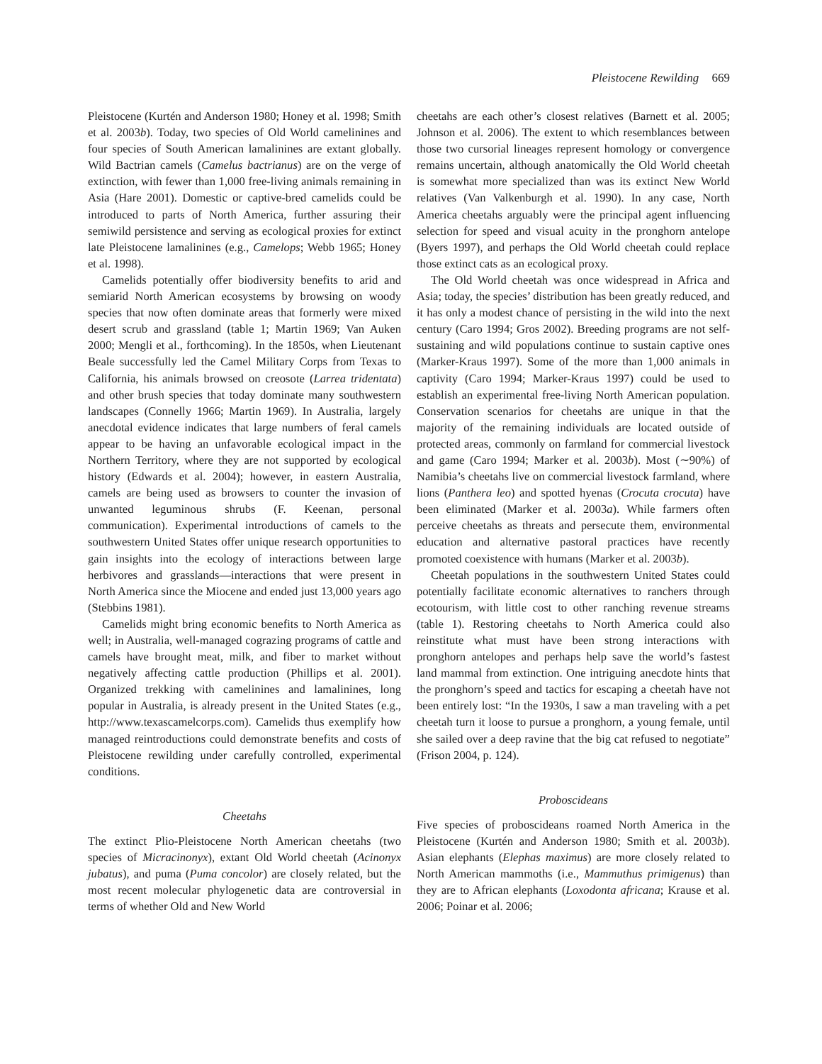Pleistocene Rewilding 669
Pleistocene (Kurtén and Anderson 1980; Honey et al. 1998; Smith et al. 2003b). Today, two species of Old World camelinines and four species of South American lamalinines are extant globally. Wild Bactrian camels (Camelus bactrianus) are on the verge of extinction, with fewer than 1,000 free-living animals remaining in Asia (Hare 2001). Domestic or captive-bred camelids could be introduced to parts of North America, further assuring their semiwild persistence and serving as ecological proxies for extinct late Pleistocene lamalinines (e.g., Camelops; Webb 1965; Honey et al. 1998).
Camelids potentially offer biodiversity benefits to arid and semiarid North American ecosystems by browsing on woody species that now often dominate areas that formerly were mixed desert scrub and grassland (table 1; Martin 1969; Van Auken 2000; Mengli et al., forthcoming). In the 1850s, when Lieutenant Beale successfully led the Camel Military Corps from Texas to California, his animals browsed on creosote (Larrea tridentata) and other brush species that today dominate many southwestern landscapes (Connelly 1966; Martin 1969). In Australia, largely anecdotal evidence indicates that large numbers of feral camels appear to be having an unfavorable ecological impact in the Northern Territory, where they are not supported by ecological history (Edwards et al. 2004); however, in eastern Australia, camels are being used as browsers to counter the invasion of unwanted leguminous shrubs (F. Keenan, personal communication). Experimental introductions of camels to the southwestern United States offer unique research opportunities to gain insights into the ecology of interactions between large herbivores and grasslands—interactions that were present in North America since the Miocene and ended just 13,000 years ago (Stebbins 1981).
Camelids might bring economic benefits to North America as well; in Australia, well-managed cograzing programs of cattle and camels have brought meat, milk, and fiber to market without negatively affecting cattle production (Phillips et al. 2001). Organized trekking with camelinines and lamalinines, long popular in Australia, is already present in the United States (e.g., http://www.texascamelcorps.com). Camelids thus exemplify how managed reintroductions could demonstrate benefits and costs of Pleistocene rewilding under carefully controlled, experimental conditions.
Cheetahs
The extinct Plio-Pleistocene North American cheetahs (two species of Micracinonyx), extant Old World cheetah (Acinonyx jubatus), and puma (Puma concolor) are closely related, but the most recent molecular phylogenetic data are controversial in terms of whether Old and New World
cheetahs are each other’s closest relatives (Barnett et al. 2005; Johnson et al. 2006). The extent to which resemblances between those two cursorial lineages represent homology or convergence remains uncertain, although anatomically the Old World cheetah is somewhat more specialized than was its extinct New World relatives (Van Valkenburgh et al. 1990). In any case, North America cheetahs arguably were the principal agent influencing selection for speed and visual acuity in the pronghorn antelope (Byers 1997), and perhaps the Old World cheetah could replace those extinct cats as an ecological proxy.
The Old World cheetah was once widespread in Africa and Asia; today, the species’ distribution has been greatly reduced, and it has only a modest chance of persisting in the wild into the next century (Caro 1994; Gros 2002). Breeding programs are not self-sustaining and wild populations continue to sustain captive ones (Marker-Kraus 1997). Some of the more than 1,000 animals in captivity (Caro 1994; Marker-Kraus 1997) could be used to establish an experimental free-living North American population. Conservation scenarios for cheetahs are unique in that the majority of the remaining individuals are located outside of protected areas, commonly on farmland for commercial livestock and game (Caro 1994; Marker et al. 2003b). Most (∼90%) of Namibia’s cheetahs live on commercial livestock farmland, where lions (Panthera leo) and spotted hyenas (Crocuta crocuta) have been eliminated (Marker et al. 2003a). While farmers often perceive cheetahs as threats and persecute them, environmental education and alternative pastoral practices have recently promoted coexistence with humans (Marker et al. 2003b).
Cheetah populations in the southwestern United States could potentially facilitate economic alternatives to ranchers through ecotourism, with little cost to other ranching revenue streams (table 1). Restoring cheetahs to North America could also reinstitute what must have been strong interactions with pronghorn antelopes and perhaps help save the world’s fastest land mammal from extinction. One intriguing anecdote hints that the pronghorn’s speed and tactics for escaping a cheetah have not been entirely lost: “In the 1930s, I saw a man traveling with a pet cheetah turn it loose to pursue a pronghorn, a young female, until she sailed over a deep ravine that the big cat refused to negotiate” (Frison 2004, p. 124).
Proboscideans
Five species of proboscideans roamed North America in the Pleistocene (Kurtén and Anderson 1980; Smith et al. 2003b). Asian elephants (Elephas maximus) are more closely related to North American mammoths (i.e., Mammuthus primigenus) than they are to African elephants (Loxodonta africana; Krause et al. 2006; Poinar et al. 2006;